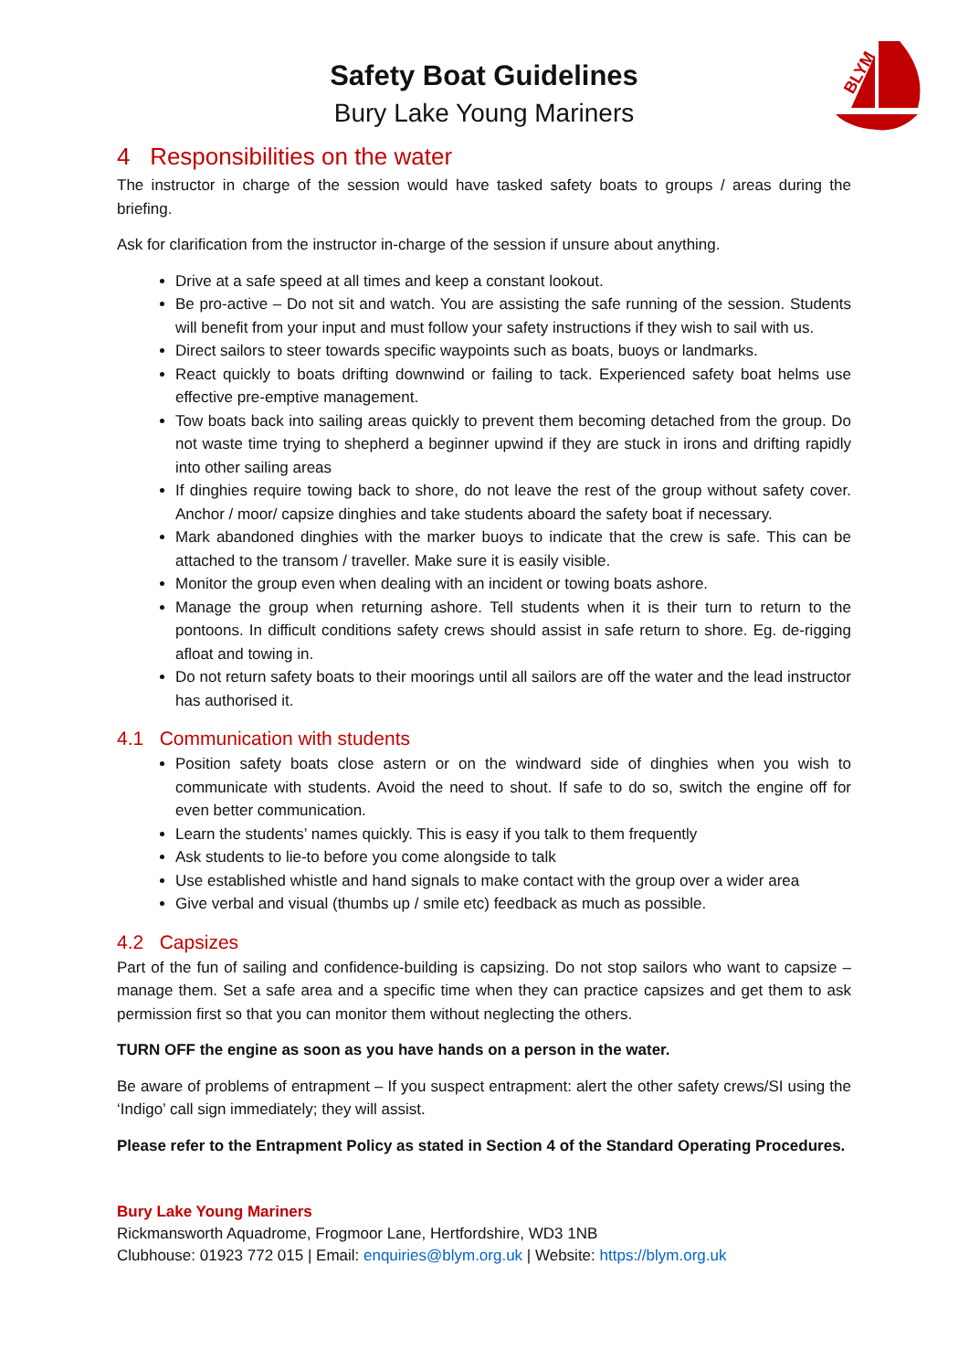BLYM
Safety Boat Guidelines
Bury Lake Young Mariners
4 Responsibilities on the water
The instructor in charge of the session would have tasked safety boats to groups / areas during the briefing.
Ask for clarification from the instructor in-charge of the session if unsure about anything.
Drive at a safe speed at all times and keep a constant lookout.
Be pro-active – Do not sit and watch. You are assisting the safe running of the session. Students will benefit from your input and must follow your safety instructions if they wish to sail with us.
Direct sailors to steer towards specific waypoints such as boats, buoys or landmarks.
React quickly to boats drifting downwind or failing to tack. Experienced safety boat helms use effective pre-emptive management.
Tow boats back into sailing areas quickly to prevent them becoming detached from the group. Do not waste time trying to shepherd a beginner upwind if they are stuck in irons and drifting rapidly into other sailing areas
If dinghies require towing back to shore, do not leave the rest of the group without safety cover. Anchor / moor/ capsize dinghies and take students aboard the safety boat if necessary.
Mark abandoned dinghies with the marker buoys to indicate that the crew is safe. This can be attached to the transom / traveller. Make sure it is easily visible.
Monitor the group even when dealing with an incident or towing boats ashore.
Manage the group when returning ashore. Tell students when it is their turn to return to the pontoons. In difficult conditions safety crews should assist in safe return to shore. Eg. de-rigging afloat and towing in.
Do not return safety boats to their moorings until all sailors are off the water and the lead instructor has authorised it.
4.1 Communication with students
Position safety boats close astern or on the windward side of dinghies when you wish to communicate with students. Avoid the need to shout. If safe to do so, switch the engine off for even better communication.
Learn the students’ names quickly. This is easy if you talk to them frequently
Ask students to lie-to before you come alongside to talk
Use established whistle and hand signals to make contact with the group over a wider area
Give verbal and visual (thumbs up / smile etc) feedback as much as possible.
4.2 Capsizes
Part of the fun of sailing and confidence-building is capsizing. Do not stop sailors who want to capsize – manage them. Set a safe area and a specific time when they can practice capsizes and get them to ask permission first so that you can monitor them without neglecting the others.
TURN OFF the engine as soon as you have hands on a person in the water.
Be aware of problems of entrapment – If you suspect entrapment: alert the other safety crews/SI using the ‘Indigo’ call sign immediately; they will assist.
Please refer to the Entrapment Policy as stated in Section 4 of the Standard Operating Procedures.
Bury Lake Young Mariners
Rickmansworth Aquadrome, Frogmoor Lane, Hertfordshire, WD3 1NB
Clubhouse: 01923 772 015 | Email: enquiries@blym.org.uk | Website: https://blym.org.uk